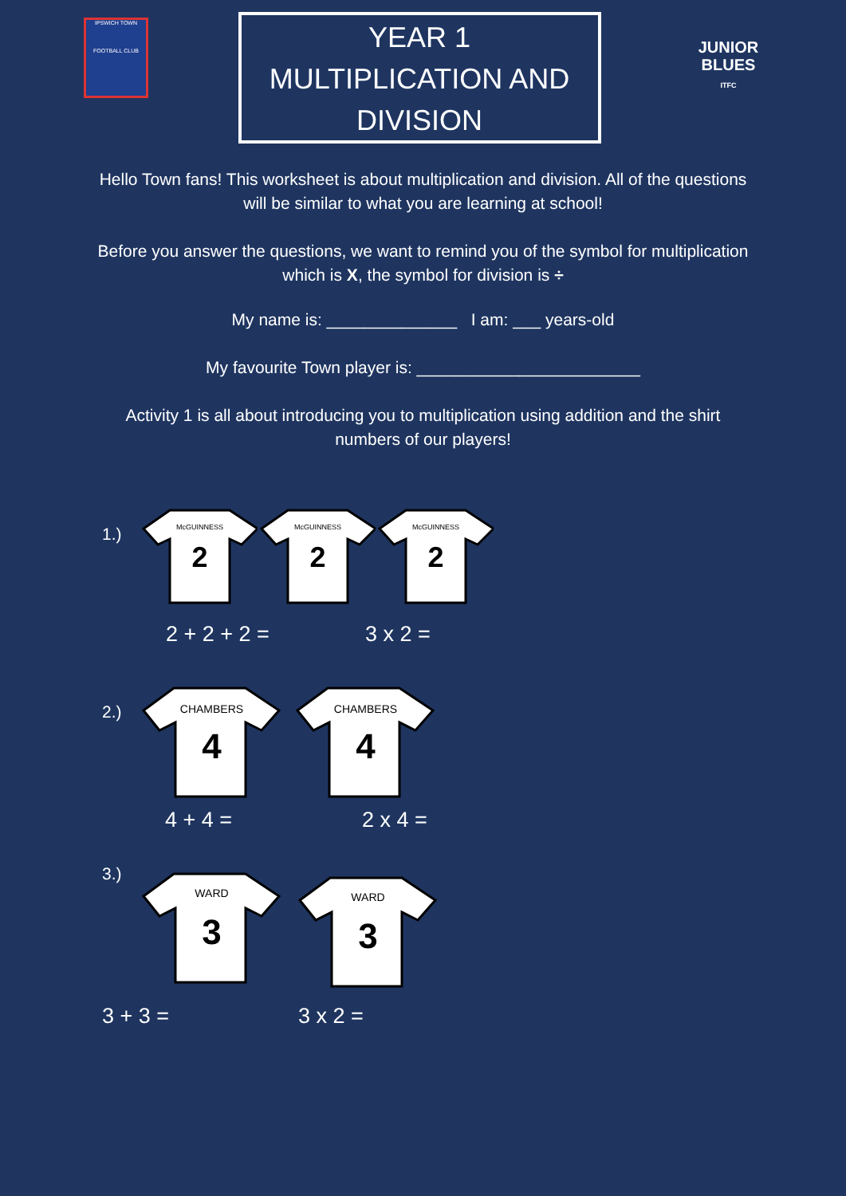IPSWICH TOWN
FOOTBALL CLUB
YEAR 1
MULTIPLICATION AND
DIVISION
JUNIOR
BLUES
ITFC
Hello Town fans! This worksheet is about multiplication and division. All of the questions will be similar to what you are learning at school!
Before you answer the questions, we want to remind you of the symbol for multiplication which is X, the symbol for division is ÷
My name is: ______________ I am: ___ years-old
My favourite Town player is: ________________________
Activity 1 is all about introducing you to multiplication using addition and the shirt numbers of our players!
1.)
McGUINNESS
2
McGUINNESS
2
McGUINNESS
2
2 + 2 + 2 = 3 x 2 =
2.)
CHAMBERS
4
CHAMBERS
4
4 + 4 = 2 x 4 =
3.)
WARD
3
WARD
3
3 + 3 = 3 x 2 =